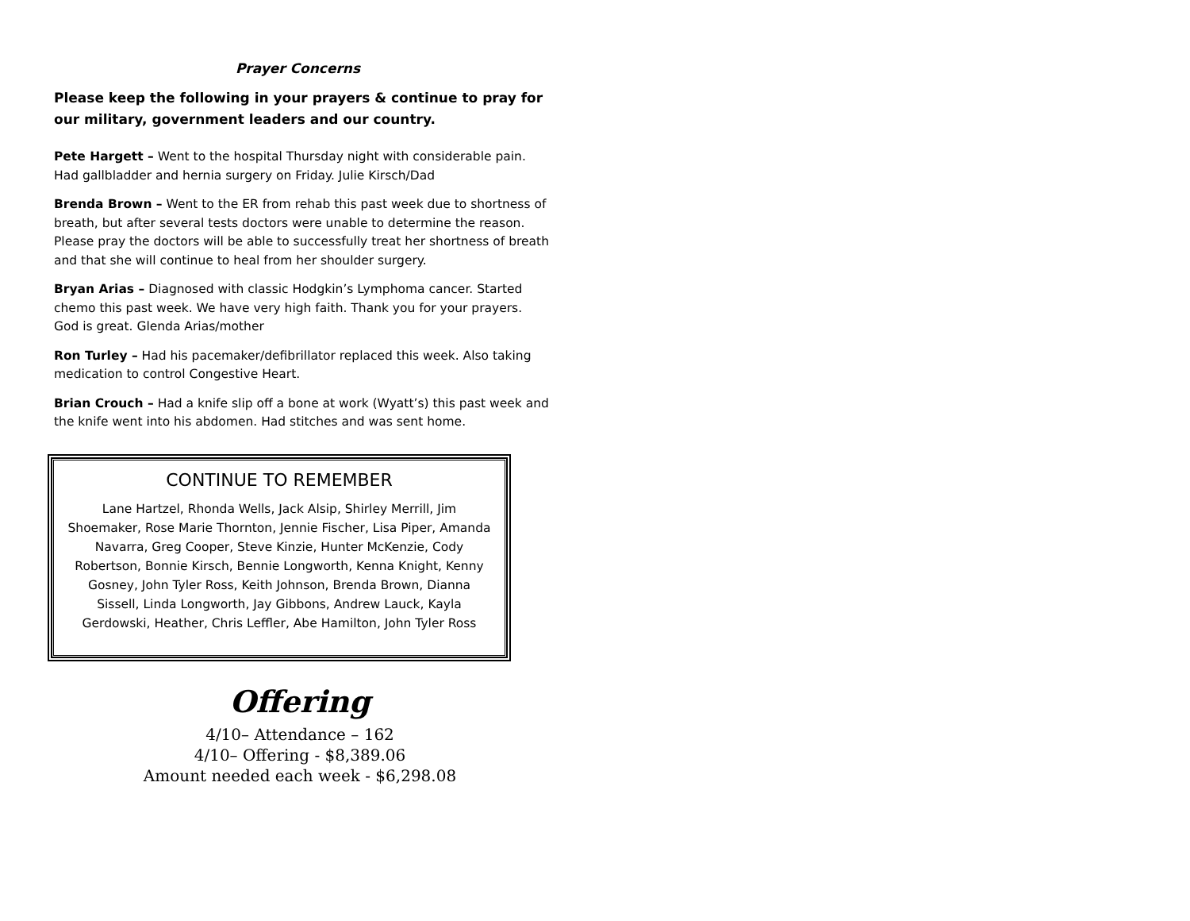Prayer Concerns
Please keep the following in your prayers & continue to pray for our military, government leaders and our country.
Pete Hargett – Went to the hospital Thursday night with considerable pain. Had gallbladder and hernia surgery on Friday. Julie Kirsch/Dad
Brenda Brown – Went to the ER from rehab this past week due to shortness of breath, but after several tests doctors were unable to determine the reason. Please pray the doctors will be able to successfully treat her shortness of breath and that she will continue to heal from her shoulder surgery.
Bryan Arias – Diagnosed with classic Hodgkin’s Lymphoma cancer. Started chemo this past week. We have very high faith. Thank you for your prayers. God is great. Glenda Arias/mother
Ron Turley – Had his pacemaker/defibrillator replaced this week. Also taking medication to control Congestive Heart.
Brian Crouch – Had a knife slip off a bone at work (Wyatt’s) this past week and the knife went into his abdomen. Had stitches and was sent home.
CONTINUE TO REMEMBER
Lane Hartzel, Rhonda Wells, Jack Alsip, Shirley Merrill, Jim Shoemaker, Rose Marie Thornton, Jennie Fischer, Lisa Piper, Amanda Navarra, Greg Cooper, Steve Kinzie, Hunter McKenzie, Cody Robertson, Bonnie Kirsch, Bennie Longworth, Kenna Knight, Kenny Gosney, John Tyler Ross, Keith Johnson, Brenda Brown, Dianna Sissell, Linda Longworth, Jay Gibbons, Andrew Lauck, Kayla Gerdowski, Heather, Chris Leffler, Abe Hamilton, John Tyler Ross
Offering
4/10– Attendance – 162
4/10– Offering - $8,389.06
Amount needed each week - $6,298.08